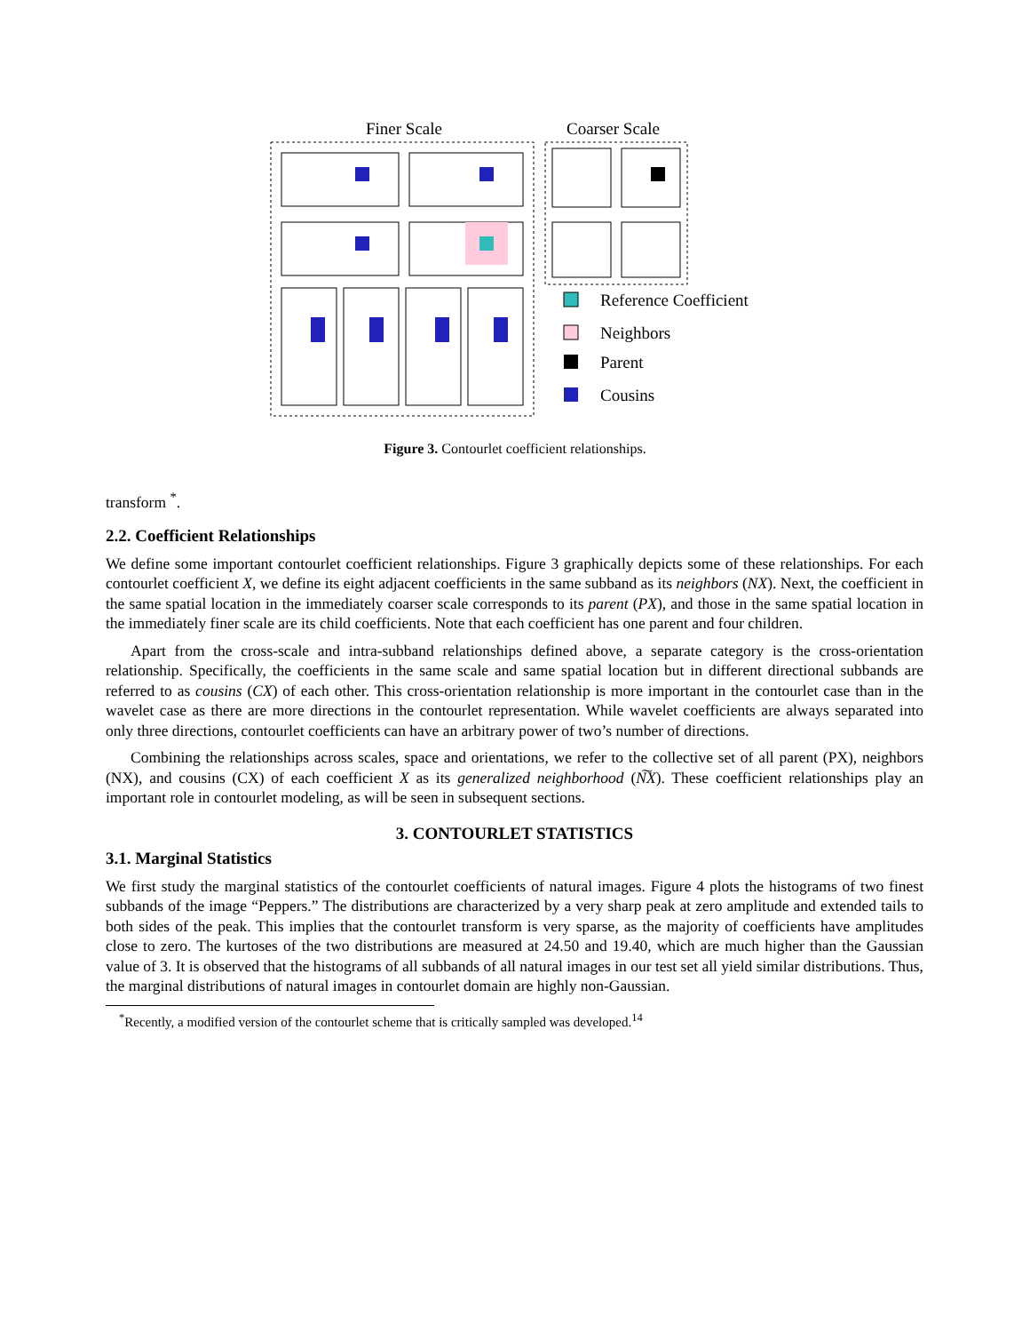Finer Scale
Coarser Scale
Reference Coefficient
Neighbors
Parent
Cousins
Figure 3. Contourlet coefficient relationships.
transform <sup>*</sup>.
2.2. Coefficient Relationships
We define some important contourlet coefficient relationships. Figure 3 graphically depicts some of these relationships. For each contourlet coefficient X, we define its eight adjacent coefficients in the same subband as its neighbors (NX). Next, the coefficient in the same spatial location in the immediately coarser scale corresponds to its parent (PX), and those in the same spatial location in the immediately finer scale are its child coefficients. Note that each coefficient has one parent and four children.
Apart from the cross-scale and intra-subband relationships defined above, a separate category is the cross-orientation relationship. Specifically, the coefficients in the same scale and same spatial location but in different directional subbands are referred to as cousins (CX) of each other. This cross-orientation relationship is more important in the contourlet case than in the wavelet case as there are more directions in the contourlet representation. While wavelet coefficients are always separated into only three directions, contourlet coefficients can have an arbitrary power of two’s number of directions.
Combining the relationships across scales, space and orientations, we refer to the collective set of all parent (PX), neighbors (NX), and cousins (CX) of each coefficient X as its generalized neighborhood (N͠X). These coefficient relationships play an important role in contourlet modeling, as will be seen in subsequent sections.
3. CONTOURLET STATISTICS
3.1. Marginal Statistics
We first study the marginal statistics of the contourlet coefficients of natural images. Figure 4 plots the histograms of two finest subbands of the image “Peppers.” The distributions are characterized by a very sharp peak at zero amplitude and extended tails to both sides of the peak. This implies that the contourlet transform is very sparse, as the majority of coefficients have amplitudes close to zero. The kurtoses of the two distributions are measured at 24.50 and 19.40, which are much higher than the Gaussian value of 3. It is observed that the histograms of all subbands of all natural images in our test set all yield similar distributions. Thus, the marginal distributions of natural images in contourlet domain are highly non-Gaussian.
<sup>*</sup> Recently, a modified version of the contourlet scheme that is critically sampled was developed.<sup>14</sup>